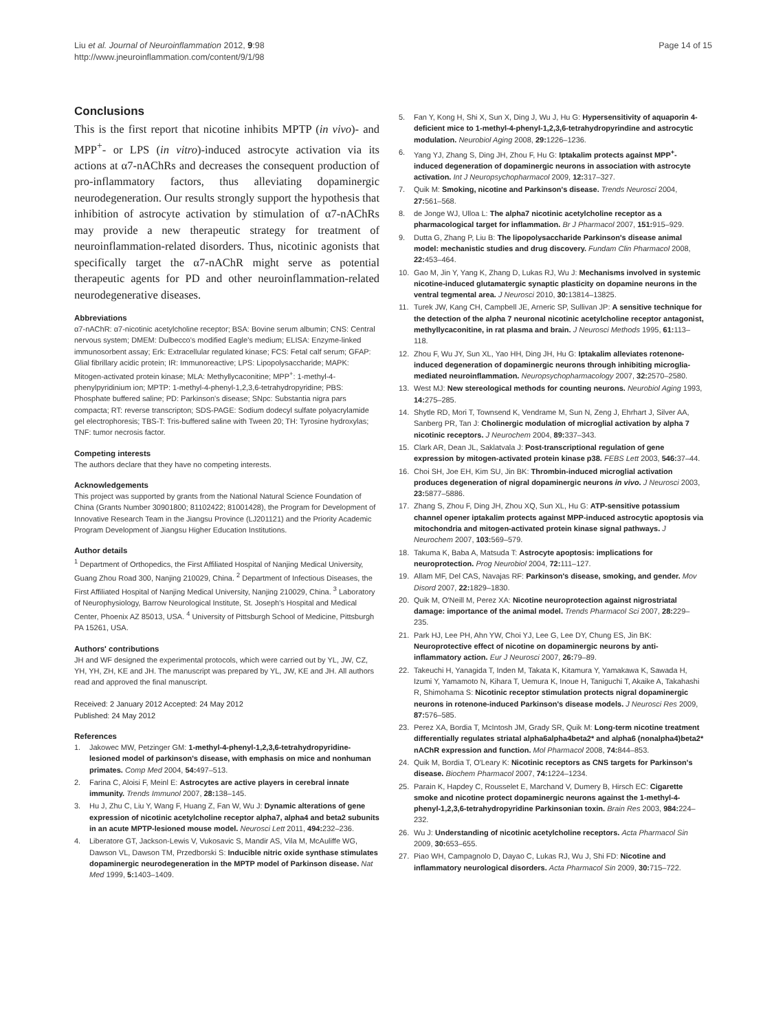Liu et al. Journal of Neuroinflammation 2012, 9:98
http://www.jneuroinflammation.com/content/9/1/98
Page 14 of 15
Conclusions
This is the first report that nicotine inhibits MPTP (in vivo)- and MPP<sup>+</sup>- or LPS (in vitro)-induced astrocyte activation via its actions at α7-nAChRs and decreases the consequent production of pro-inflammatory factors, thus alleviating dopaminergic neurodegeneration. Our results strongly support the hypothesis that inhibition of astrocyte activation by stimulation of α7-nAChRs may provide a new therapeutic strategy for treatment of neuroinflammation-related disorders. Thus, nicotinic agonists that specifically target the α7-nAChR might serve as potential therapeutic agents for PD and other neuroinflammation-related neurodegenerative diseases.
Abbreviations
α7-nAChR: α7-nicotinic acetylcholine receptor; BSA: Bovine serum albumin; CNS: Central nervous system; DMEM: Dulbecco's modified Eagle's medium; ELISA: Enzyme-linked immunosorbent assay; Erk: Extracellular regulated kinase; FCS: Fetal calf serum; GFAP: Glial fibrillary acidic protein; IR: Immunoreactive; LPS: Lipopolysaccharide; MAPK: Mitogen-activated protein kinase; MLA: Methyllycaconitine; MPP<sup>+</sup>: 1-methyl-4-phenylpyridinium ion; MPTP: 1-methyl-4-phenyl-1,2,3,6-tetrahydropyridine; PBS: Phosphate buffered saline; PD: Parkinson's disease; SNpc: Substantia nigra pars compacta; RT: reverse transcripton; SDS-PAGE: Sodium dodecyl sulfate polyacrylamide gel electrophoresis; TBS-T: Tris-buffered saline with Tween 20; TH: Tyrosine hydroxylas; TNF: tumor necrosis factor.
Competing interests
The authors declare that they have no competing interests.
Acknowledgements
This project was supported by grants from the National Natural Science Foundation of China (Grants Number 30901800; 81102422; 81001428), the Program for Development of Innovative Research Team in the Jiangsu Province (LJ201121) and the Priority Academic Program Development of Jiangsu Higher Education Institutions.
Author details
<sup>1</sup> Department of Orthopedics, the First Affiliated Hospital of Nanjing Medical University, Guang Zhou Road 300, Nanjing 210029, China. <sup>2</sup> Department of Infectious Diseases, the First Affiliated Hospital of Nanjing Medical University, Nanjing 210029, China. <sup>3</sup> Laboratory of Neurophysiology, Barrow Neurological Institute, St. Joseph's Hospital and Medical Center, Phoenix AZ 85013, USA. <sup>4</sup> University of Pittsburgh School of Medicine, Pittsburgh PA 15261, USA.
Authors' contributions
JH and WF designed the experimental protocols, which were carried out by YL, JW, CZ, YH, YH, ZH, KE and JH. The manuscript was prepared by YL, JW, KE and JH. All authors read and approved the final manuscript.
Received: 2 January 2012 Accepted: 24 May 2012
Published: 24 May 2012
References
1. Jakowec MW, Petzinger GM: 1-methyl-4-phenyl-1,2,3,6-tetrahydropyridine-lesioned model of parkinson's disease, with emphasis on mice and nonhuman primates. Comp Med 2004, 54: 497–513.
2. Farina C, Aloisi F, Meinl E: Astrocytes are active players in cerebral innate immunity. Trends Immunol 2007, 28: 138–145.
3. Hu J, Zhu C, Liu Y, Wang F, Huang Z, Fan W, Wu J: Dynamic alterations of gene expression of nicotinic acetylcholine receptor alpha7, alpha4 and beta2 subunits in an acute MPTP-lesioned mouse model. Neurosci Lett 2011, 494: 232–236.
4. Liberatore GT, Jackson-Lewis V, Vukosavic S, Mandir AS, Vila M, McAuliffe WG, Dawson VL, Dawson TM, Przedborski S: Inducible nitric oxide synthase stimulates dopaminergic neurodegeneration in the MPTP model of Parkinson disease. Nat Med 1999, 5: 1403–1409.
5. Fan Y, Kong H, Shi X, Sun X, Ding J, Wu J, Hu G: Hypersensitivity of aquaporin 4-deficient mice to 1-methyl-4-phenyl-1,2,3,6-tetrahydropyrindine and astrocytic modulation. Neurobiol Aging 2008, 29: 1226–1236.
6. Yang YJ, Zhang S, Ding JH, Zhou F, Hu G: Iptakalim protects against MPP<sup>+</sup>-induced degeneration of dopaminergic neurons in association with astrocyte activation. Int J Neuropsychopharmacol 2009, 12: 317–327.
7. Quik M: Smoking, nicotine and Parkinson's disease. Trends Neurosci 2004, 27: 561–568.
8. de Jonge WJ, Ulloa L: The alpha7 nicotinic acetylcholine receptor as a pharmacological target for inflammation. Br J Pharmacol 2007, 151: 915–929.
9. Dutta G, Zhang P, Liu B: The lipopolysaccharide Parkinson's disease animal model: mechanistic studies and drug discovery. Fundam Clin Pharmacol 2008, 22: 453–464.
10. Gao M, Jin Y, Yang K, Zhang D, Lukas RJ, Wu J: Mechanisms involved in systemic nicotine-induced glutamatergic synaptic plasticity on dopamine neurons in the ventral tegmental area. J Neurosci 2010, 30: 13814–13825.
11. Turek JW, Kang CH, Campbell JE, Arneric SP, Sullivan JP: A sensitive technique for the detection of the alpha 7 neuronal nicotinic acetylcholine receptor antagonist, methyllycaconitine, in rat plasma and brain. J Neurosci Methods 1995, 61: 113–118.
12. Zhou F, Wu JY, Sun XL, Yao HH, Ding JH, Hu G: Iptakalim alleviates rotenone-induced degeneration of dopaminergic neurons through inhibiting microglia-mediated neuroinflammation. Neuropsychopharmacology 2007, 32: 2570–2580.
13. West MJ: New stereological methods for counting neurons. Neurobiol Aging 1993, 14: 275–285.
14. Shytle RD, Mori T, Townsend K, Vendrame M, Sun N, Zeng J, Ehrhart J, Silver AA, Sanberg PR, Tan J: Cholinergic modulation of microglial activation by alpha 7 nicotinic receptors. J Neurochem 2004, 89: 337–343.
15. Clark AR, Dean JL, Saklatvala J: Post-transcriptional regulation of gene expression by mitogen-activated protein kinase p38. FEBS Lett 2003, 546: 37–44.
16. Choi SH, Joe EH, Kim SU, Jin BK: Thrombin-induced microglial activation produces degeneration of nigral dopaminergic neurons in vivo. J Neurosci 2003, 23: 5877–5886.
17. Zhang S, Zhou F, Ding JH, Zhou XQ, Sun XL, Hu G: ATP-sensitive potassium channel opener iptakalim protects against MPP-induced astrocytic apoptosis via mitochondria and mitogen-activated protein kinase signal pathways. J Neurochem 2007, 103: 569–579.
18. Takuma K, Baba A, Matsuda T: Astrocyte apoptosis: implications for neuroprotection. Prog Neurobiol 2004, 72: 111–127.
19. Allam MF, Del CAS, Navajas RF: Parkinson's disease, smoking, and gender. Mov Disord 2007, 22: 1829–1830.
20. Quik M, O'Neill M, Perez XA: Nicotine neuroprotection against nigrostriatal damage: importance of the animal model. Trends Pharmacol Sci 2007, 28: 229–235.
21. Park HJ, Lee PH, Ahn YW, Choi YJ, Lee G, Lee DY, Chung ES, Jin BK: Neuroprotective effect of nicotine on dopaminergic neurons by anti-inflammatory action. Eur J Neurosci 2007, 26: 79–89.
22. Takeuchi H, Yanagida T, Inden M, Takata K, Kitamura Y, Yamakawa K, Sawada H, Izumi Y, Yamamoto N, Kihara T, Uemura K, Inoue H, Taniguchi T, Akaike A, Takahashi R, Shimohama S: Nicotinic receptor stimulation protects nigral dopaminergic neurons in rotenone-induced Parkinson's disease models. J Neurosci Res 2009, 87: 576–585.
23. Perez XA, Bordia T, McIntosh JM, Grady SR, Quik M: Long-term nicotine treatment differentially regulates striatal alpha6alpha4beta2* and alpha6 (nonalpha4)beta2* nAChR expression and function. Mol Pharmacol 2008, 74: 844–853.
24. Quik M, Bordia T, O'Leary K: Nicotinic receptors as CNS targets for Parkinson's disease. Biochem Pharmacol 2007, 74: 1224–1234.
25. Parain K, Hapdey C, Rousselet E, Marchand V, Dumery B, Hirsch EC: Cigarette smoke and nicotine protect dopaminergic neurons against the 1-methyl-4-phenyl-1,2,3,6-tetrahydropyridine Parkinsonian toxin. Brain Res 2003, 984: 224–232.
26. Wu J: Understanding of nicotinic acetylcholine receptors. Acta Pharmacol Sin 2009, 30: 653–655.
27. Piao WH, Campagnolo D, Dayao C, Lukas RJ, Wu J, Shi FD: Nicotine and inflammatory neurological disorders. Acta Pharmacol Sin 2009, 30: 715–722.